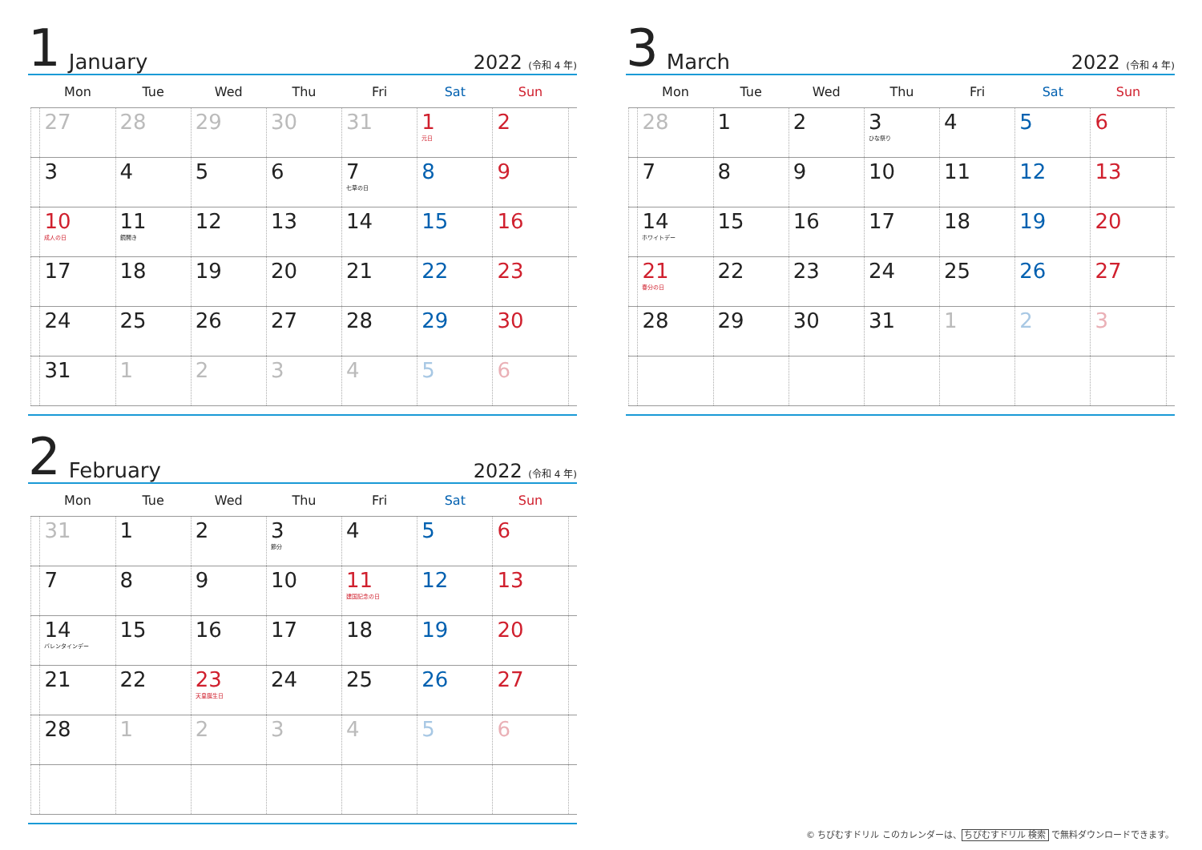1 January 2022 (令和 4 年)
| | Mon | Tue | Wed | Thu | Fri | Sat | Sun | |
| --- | --- | --- | --- | --- | --- | --- | --- | --- |
| | 27 | 28 | 29 | 30 | 31 | 1 元日 | 2 | |
| | 3 | 4 | 5 | 6 | 7 七草の日 | 8 | 9 | |
| | 10 成人の日 | 11 鏡開き | 12 | 13 | 14 | 15 | 16 | |
| | 17 | 18 | 19 | 20 | 21 | 22 | 23 | |
| | 24 | 25 | 26 | 27 | 28 | 29 | 30 | |
| | 31 | 1 | 2 | 3 | 4 | 5 | 6 | |
2 February 2022 (令和 4 年)
| | Mon | Tue | Wed | Thu | Fri | Sat | Sun | |
| --- | --- | --- | --- | --- | --- | --- | --- | --- |
| | 31 | 1 | 2 | 3 節分 | 4 | 5 | 6 | |
| | 7 | 8 | 9 | 10 | 11 建国記念の日 | 12 | 13 | |
| | 14 バレンタインデー | 15 | 16 | 17 | 18 | 19 | 20 | |
| | 21 | 22 | 23 天皇誕生日 | 24 | 25 | 26 | 27 | |
| | 28 | 1 | 2 | 3 | 4 | 5 | 6 | |
3 March 2022 (令和 4 年)
| | Mon | Tue | Wed | Thu | Fri | Sat | Sun | |
| --- | --- | --- | --- | --- | --- | --- | --- | --- |
| | 28 | 1 | 2 | 3 ひな祭り | 4 | 5 | 6 | |
| | 7 | 8 | 9 | 10 | 11 | 12 | 13 | |
| | 14 ホワイトデー | 15 | 16 | 17 | 18 | 19 | 20 | |
| | 21 春分の日 | 22 | 23 | 24 | 25 | 26 | 27 | |
| | 28 | 29 | 30 | 31 | 1 | 2 | 3 | |
© ちびむすドリル このカレンダーは、ちびむすドリル 検索 で無料ダウンロードできます。